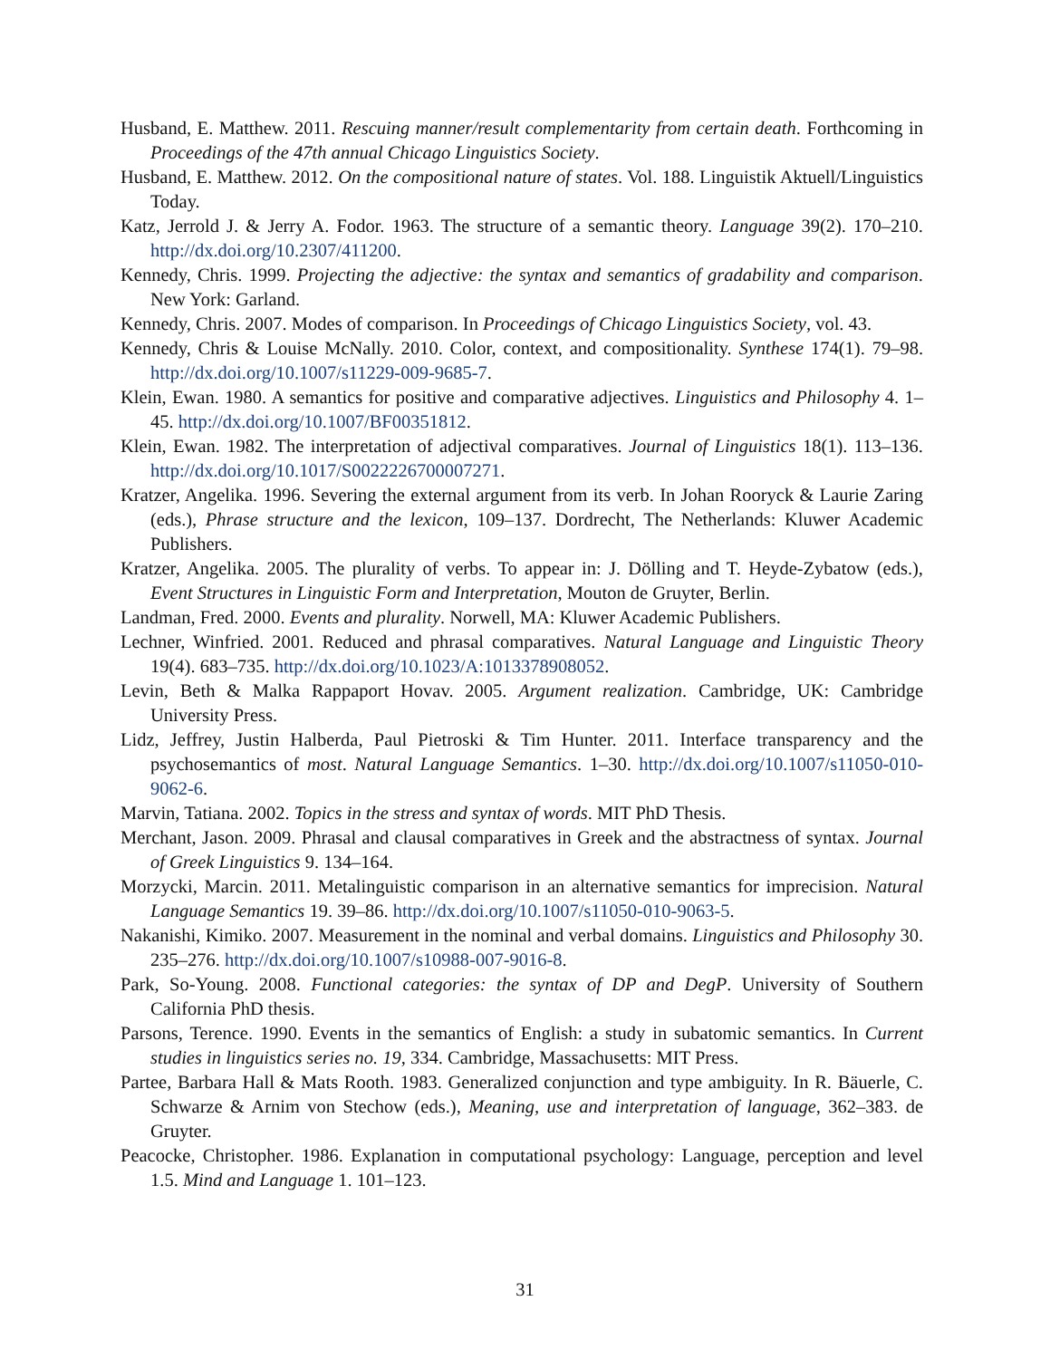Husband, E. Matthew. 2011. Rescuing manner/result complementarity from certain death. Forthcoming in Proceedings of the 47th annual Chicago Linguistics Society.
Husband, E. Matthew. 2012. On the compositional nature of states. Vol. 188. Linguistik Aktuell/Linguistics Today.
Katz, Jerrold J. & Jerry A. Fodor. 1963. The structure of a semantic theory. Language 39(2). 170–210. http://dx.doi.org/10.2307/411200.
Kennedy, Chris. 1999. Projecting the adjective: the syntax and semantics of gradability and comparison. New York: Garland.
Kennedy, Chris. 2007. Modes of comparison. In Proceedings of Chicago Linguistics Society, vol. 43.
Kennedy, Chris & Louise McNally. 2010. Color, context, and compositionality. Synthese 174(1). 79–98. http://dx.doi.org/10.1007/s11229-009-9685-7.
Klein, Ewan. 1980. A semantics for positive and comparative adjectives. Linguistics and Philosophy 4. 1–45. http://dx.doi.org/10.1007/BF00351812.
Klein, Ewan. 1982. The interpretation of adjectival comparatives. Journal of Linguistics 18(1). 113–136. http://dx.doi.org/10.1017/S0022226700007271.
Kratzer, Angelika. 1996. Severing the external argument from its verb. In Johan Rooryck & Laurie Zaring (eds.), Phrase structure and the lexicon, 109–137. Dordrecht, The Netherlands: Kluwer Academic Publishers.
Kratzer, Angelika. 2005. The plurality of verbs. To appear in: J. Dölling and T. Heyde-Zybatow (eds.), Event Structures in Linguistic Form and Interpretation, Mouton de Gruyter, Berlin.
Landman, Fred. 2000. Events and plurality. Norwell, MA: Kluwer Academic Publishers.
Lechner, Winfried. 2001. Reduced and phrasal comparatives. Natural Language and Linguistic Theory 19(4). 683–735. http://dx.doi.org/10.1023/A:1013378908052.
Levin, Beth & Malka Rappaport Hovav. 2005. Argument realization. Cambridge, UK: Cambridge University Press.
Lidz, Jeffrey, Justin Halberda, Paul Pietroski & Tim Hunter. 2011. Interface transparency and the psychosemantics of most. Natural Language Semantics. 1–30. http://dx.doi.org/10.1007/s11050-010-9062-6.
Marvin, Tatiana. 2002. Topics in the stress and syntax of words. MIT PhD Thesis.
Merchant, Jason. 2009. Phrasal and clausal comparatives in Greek and the abstractness of syntax. Journal of Greek Linguistics 9. 134–164.
Morzycki, Marcin. 2011. Metalinguistic comparison in an alternative semantics for imprecision. Natural Language Semantics 19. 39–86. http://dx.doi.org/10.1007/s11050-010-9063-5.
Nakanishi, Kimiko. 2007. Measurement in the nominal and verbal domains. Linguistics and Philosophy 30. 235–276. http://dx.doi.org/10.1007/s10988-007-9016-8.
Park, So-Young. 2008. Functional categories: the syntax of DP and DegP. University of Southern California PhD thesis.
Parsons, Terence. 1990. Events in the semantics of English: a study in subatomic semantics. In Current studies in linguistics series no. 19, 334. Cambridge, Massachusetts: MIT Press.
Partee, Barbara Hall & Mats Rooth. 1983. Generalized conjunction and type ambiguity. In R. Bäuerle, C. Schwarze & Arnim von Stechow (eds.), Meaning, use and interpretation of language, 362–383. de Gruyter.
Peacocke, Christopher. 1986. Explanation in computational psychology: Language, perception and level 1.5. Mind and Language 1. 101–123.
31